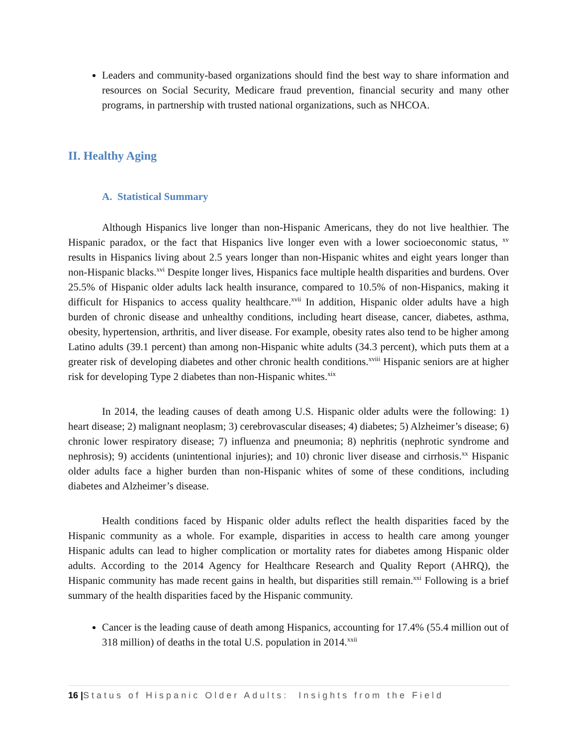Leaders and community-based organizations should find the best way to share information and resources on Social Security, Medicare fraud prevention, financial security and many other programs, in partnership with trusted national organizations, such as NHCOA.
II. Healthy Aging
A. Statistical Summary
Although Hispanics live longer than non-Hispanic Americans, they do not live healthier. The Hispanic paradox, or the fact that Hispanics live longer even with a lower socioeconomic status, <sup>xv</sup> results in Hispanics living about 2.5 years longer than non-Hispanic whites and eight years longer than non-Hispanic blacks.<sup>xvi</sup> Despite longer lives, Hispanics face multiple health disparities and burdens. Over 25.5% of Hispanic older adults lack health insurance, compared to 10.5% of non-Hispanics, making it difficult for Hispanics to access quality healthcare.<sup>xvii</sup> In addition, Hispanic older adults have a high burden of chronic disease and unhealthy conditions, including heart disease, cancer, diabetes, asthma, obesity, hypertension, arthritis, and liver disease. For example, obesity rates also tend to be higher among Latino adults (39.1 percent) than among non-Hispanic white adults (34.3 percent), which puts them at a greater risk of developing diabetes and other chronic health conditions.<sup>xviii</sup> Hispanic seniors are at higher risk for developing Type 2 diabetes than non-Hispanic whites.<sup>xix</sup>
In 2014, the leading causes of death among U.S. Hispanic older adults were the following: 1) heart disease; 2) malignant neoplasm; 3) cerebrovascular diseases; 4) diabetes; 5) Alzheimer’s disease; 6) chronic lower respiratory disease; 7) influenza and pneumonia; 8) nephritis (nephrotic syndrome and nephrosis); 9) accidents (unintentional injuries); and 10) chronic liver disease and cirrhosis.<sup>xx</sup> Hispanic older adults face a higher burden than non-Hispanic whites of some of these conditions, including diabetes and Alzheimer’s disease.
Health conditions faced by Hispanic older adults reflect the health disparities faced by the Hispanic community as a whole. For example, disparities in access to health care among younger Hispanic adults can lead to higher complication or mortality rates for diabetes among Hispanic older adults. According to the 2014 Agency for Healthcare Research and Quality Report (AHRQ), the Hispanic community has made recent gains in health, but disparities still remain.<sup>xxi</sup> Following is a brief summary of the health disparities faced by the Hispanic community.
Cancer is the leading cause of death among Hispanics, accounting for 17.4% (55.4 million out of 318 million) of deaths in the total U.S. population in 2014.<sup>xxii</sup>
16 |Status of Hispanic Older Adults: Insights from the Field